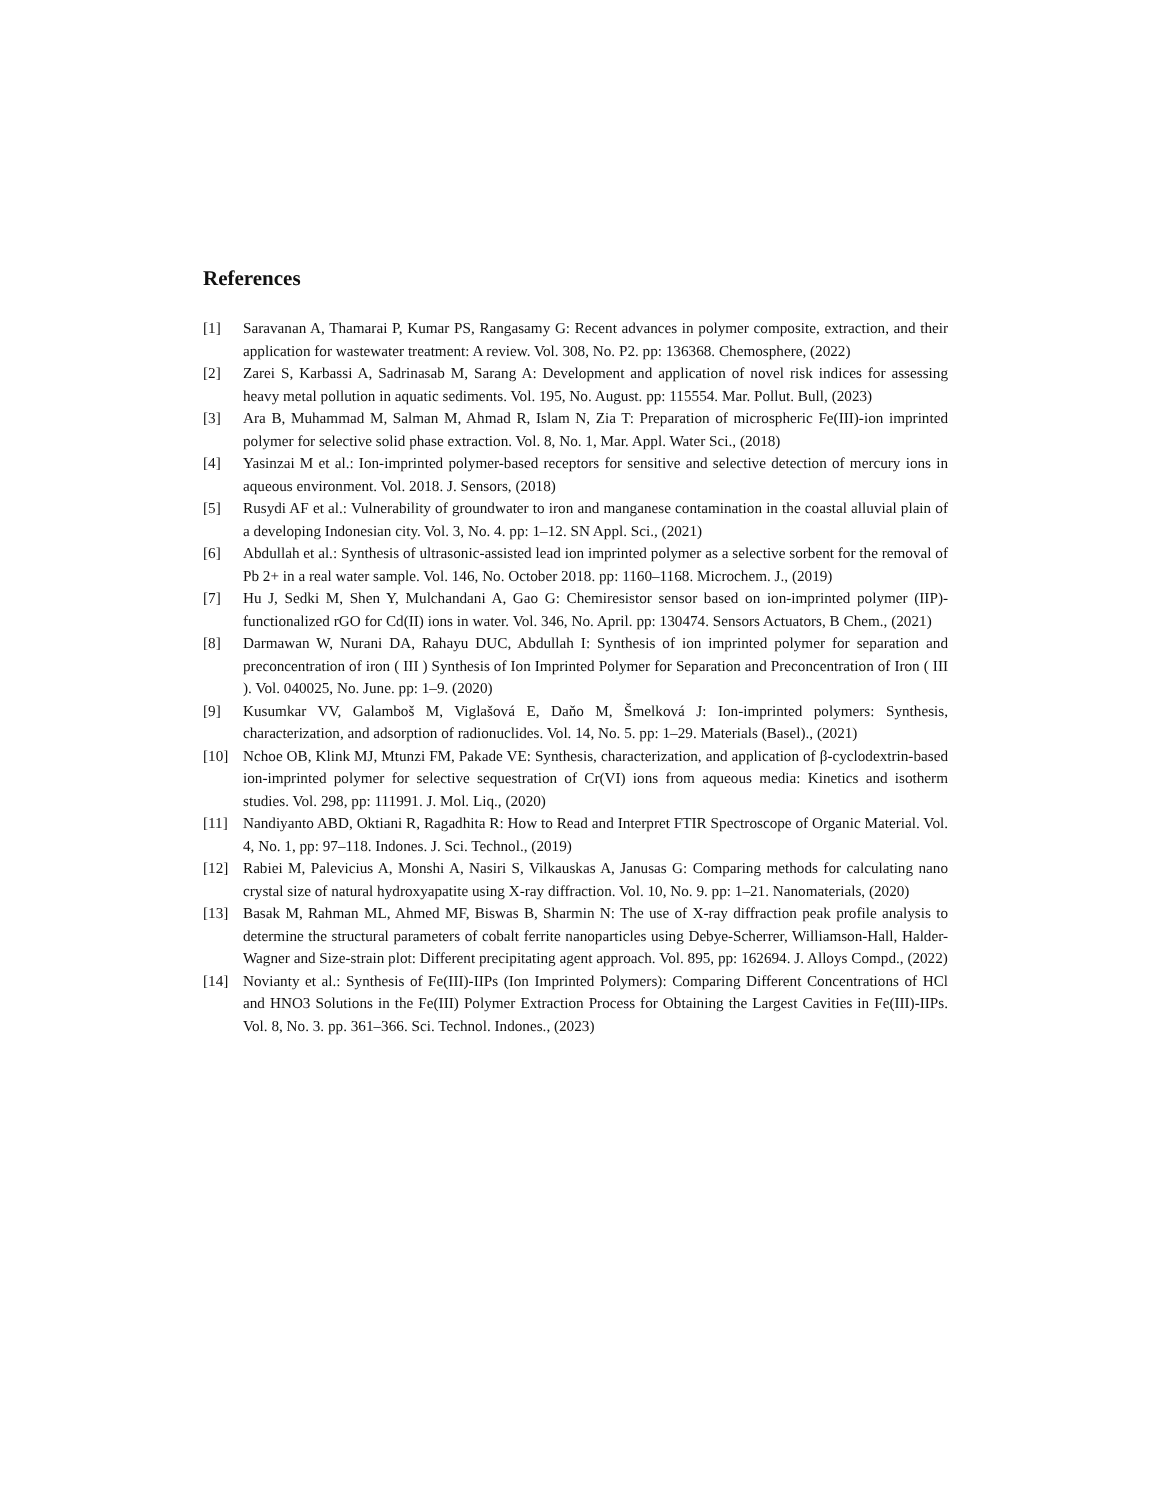References
[1] Saravanan A, Thamarai P, Kumar PS, Rangasamy G: Recent advances in polymer composite, extraction, and their application for wastewater treatment: A review. Vol. 308, No. P2. pp: 136368. Chemosphere, (2022)
[2] Zarei S, Karbassi A, Sadrinasab M, Sarang A: Development and application of novel risk indices for assessing heavy metal pollution in aquatic sediments. Vol. 195, No. August. pp: 115554. Mar. Pollut. Bull, (2023)
[3] Ara B, Muhammad M, Salman M, Ahmad R, Islam N, Zia T: Preparation of microspheric Fe(III)-ion imprinted polymer for selective solid phase extraction. Vol. 8, No. 1, Mar. Appl. Water Sci., (2018)
[4] Yasinzai M et al.: Ion-imprinted polymer-based receptors for sensitive and selective detection of mercury ions in aqueous environment. Vol. 2018. J. Sensors, (2018)
[5] Rusydi AF et al.: Vulnerability of groundwater to iron and manganese contamination in the coastal alluvial plain of a developing Indonesian city. Vol. 3, No. 4. pp: 1–12. SN Appl. Sci., (2021)
[6] Abdullah et al.: Synthesis of ultrasonic-assisted lead ion imprinted polymer as a selective sorbent for the removal of Pb 2+ in a real water sample. Vol. 146, No. October 2018. pp: 1160–1168. Microchem. J., (2019)
[7] Hu J, Sedki M, Shen Y, Mulchandani A, Gao G: Chemiresistor sensor based on ion-imprinted polymer (IIP)-functionalized rGO for Cd(II) ions in water. Vol. 346, No. April. pp: 130474. Sensors Actuators, B Chem., (2021)
[8] Darmawan W, Nurani DA, Rahayu DUC, Abdullah I: Synthesis of ion imprinted polymer for separation and preconcentration of iron ( III ) Synthesis of Ion Imprinted Polymer for Separation and Preconcentration of Iron ( III ). Vol. 040025, No. June. pp: 1–9. (2020)
[9] Kusumkar VV, Galamboš M, Viglašová E, Daňo M, Šmelková J: Ion-imprinted polymers: Synthesis, characterization, and adsorption of radionuclides. Vol. 14, No. 5. pp: 1–29. Materials (Basel)., (2021)
[10] Nchoe OB, Klink MJ, Mtunzi FM, Pakade VE: Synthesis, characterization, and application of β-cyclodextrin-based ion-imprinted polymer for selective sequestration of Cr(VI) ions from aqueous media: Kinetics and isotherm studies. Vol. 298, pp: 111991. J. Mol. Liq., (2020)
[11] Nandiyanto ABD, Oktiani R, Ragadhita R: How to Read and Interpret FTIR Spectroscope of Organic Material. Vol. 4, No. 1, pp: 97–118. Indones. J. Sci. Technol., (2019)
[12] Rabiei M, Palevicius A, Monshi A, Nasiri S, Vilkauskas A, Janusas G: Comparing methods for calculating nano crystal size of natural hydroxyapatite using X-ray diffraction. Vol. 10, No. 9. pp: 1–21. Nanomaterials, (2020)
[13] Basak M, Rahman ML, Ahmed MF, Biswas B, Sharmin N: The use of X-ray diffraction peak profile analysis to determine the structural parameters of cobalt ferrite nanoparticles using Debye-Scherrer, Williamson-Hall, Halder-Wagner and Size-strain plot: Different precipitating agent approach. Vol. 895, pp: 162694. J. Alloys Compd., (2022)
[14] Novianty et al.: Synthesis of Fe(III)-IIPs (Ion Imprinted Polymers): Comparing Different Concentrations of HCl and HNO3 Solutions in the Fe(III) Polymer Extraction Process for Obtaining the Largest Cavities in Fe(III)-IIPs. Vol. 8, No. 3. pp. 361–366. Sci. Technol. Indones., (2023)